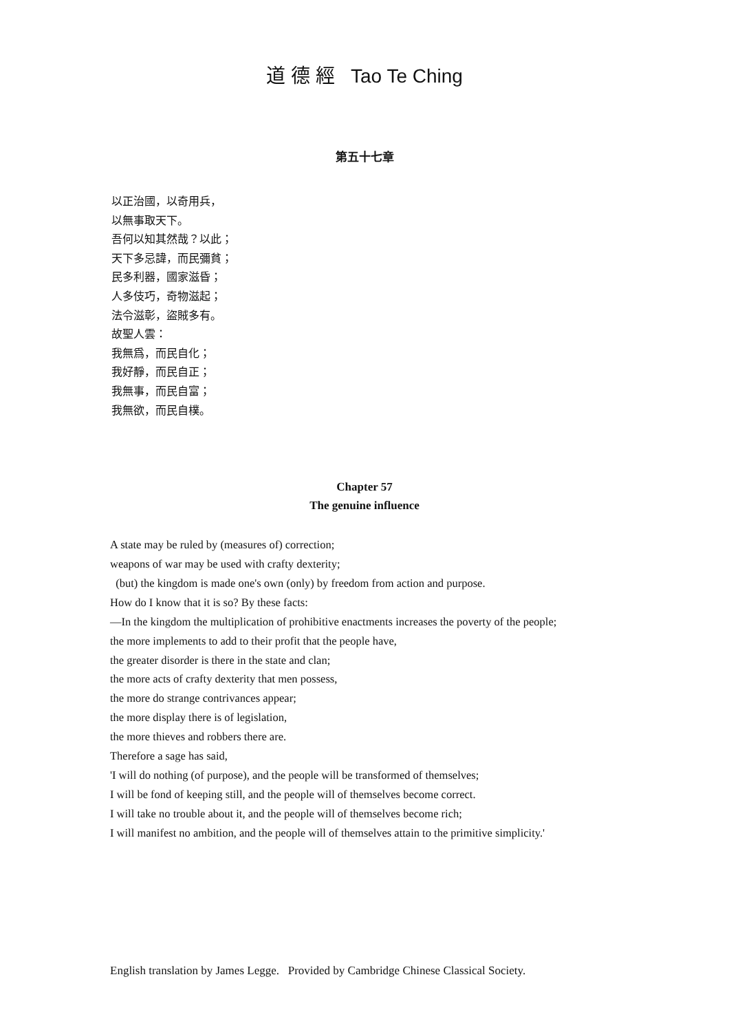道 德 經 Tao Te Ching
第五十七章
以正治國，以奇用兵，
以無事取天下。
吾何以知其然哉？以此；
天下多忌諱，而民彌貧；
民多利器，國家滋昏；
人多伎巧，奇物滋起；
法令滋彰，盜賊多有。
故聖人雲：
我無爲，而民自化；
我好靜，而民自正；
我無事，而民自富；
我無欲，而民自樸。
Chapter 57
The genuine influence
A state may be ruled by (measures of) correction;
weapons of war may be used with crafty dexterity;
(but) the kingdom is made one's own (only) by freedom from action and purpose.
How do I know that it is so? By these facts:
—In the kingdom the multiplication of prohibitive enactments increases the poverty of the people;
the more implements to add to their profit that the people have,
the greater disorder is there in the state and clan;
the more acts of crafty dexterity that men possess,
the more do strange contrivances appear;
the more display there is of legislation,
the more thieves and robbers there are.
Therefore a sage has said,
'I will do nothing (of purpose), and the people will be transformed of themselves;
I will be fond of keeping still, and the people will of themselves become correct.
I will take no trouble about it, and the people will of themselves become rich;
I will manifest no ambition, and the people will of themselves attain to the primitive simplicity.'
English translation by James Legge. Provided by Cambridge Chinese Classical Society.